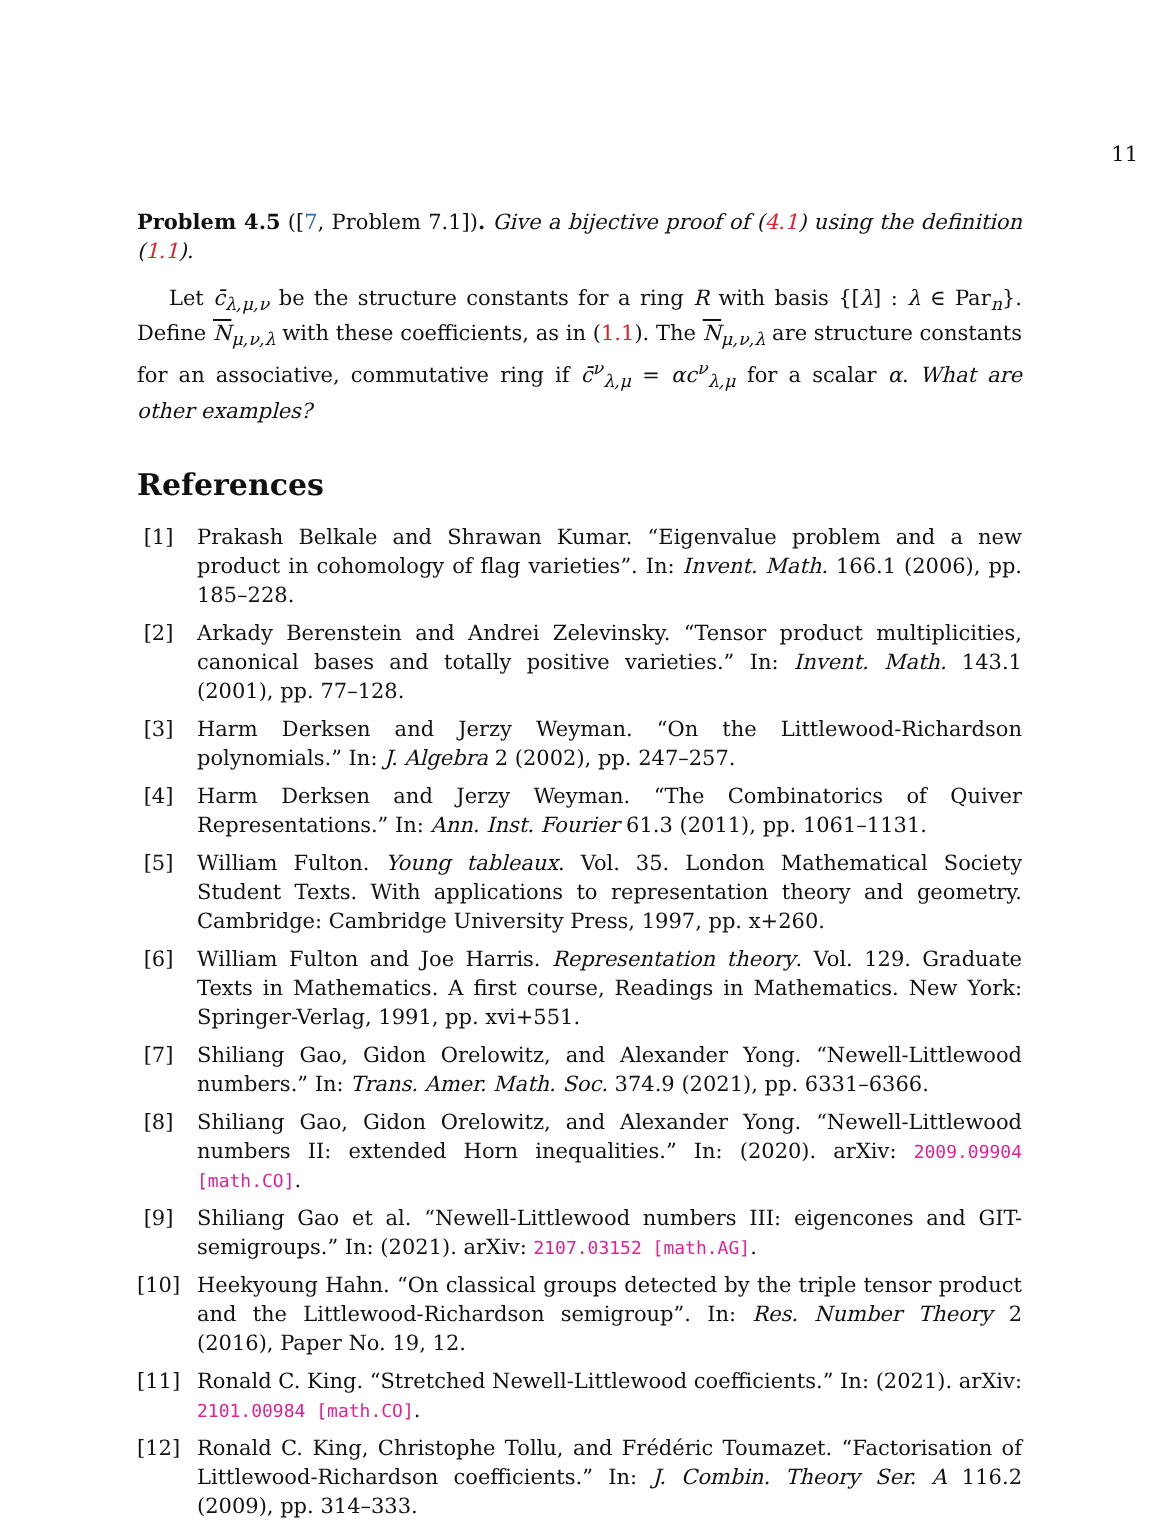11
Problem 4.5 ([7, Problem 7.1]). Give a bijective proof of (4.1) using the definition (1.1).
Let c̄<sub>λ,μ,ν</sub> be the structure constants for a ring R with basis {[λ] : λ ∈ Par<sub>n</sub>}. Define N<sub>μ,ν,λ</sub> with these coefficients, as in (1.1). The N<sub>μ,ν,λ</sub> are structure constants for an associative, commutative ring if c̄<sup>ν</sup><sub>λ,μ</sub> = αc<sup>ν</sup><sub>λ,μ</sub> for a scalar α. What are other examples?
References
[1] Prakash Belkale and Shrawan Kumar. “Eigenvalue problem and a new product in cohomology of flag varieties”. In: Invent. Math. 166.1 (2006), pp. 185–228.
[2] Arkady Berenstein and Andrei Zelevinsky. “Tensor product multiplicities, canonical bases and totally positive varieties.” In: Invent. Math. 143.1 (2001), pp. 77–128.
[3] Harm Derksen and Jerzy Weyman. “On the Littlewood-Richardson polynomials.” In: J. Algebra 2 (2002), pp. 247–257.
[4] Harm Derksen and Jerzy Weyman. “The Combinatorics of Quiver Representations.” In: Ann. Inst. Fourier 61.3 (2011), pp. 1061–1131.
[5] William Fulton. Young tableaux. Vol. 35. London Mathematical Society Student Texts. With applications to representation theory and geometry. Cambridge: Cambridge University Press, 1997, pp. x+260.
[6] William Fulton and Joe Harris. Representation theory. Vol. 129. Graduate Texts in Mathematics. A first course, Readings in Mathematics. New York: Springer-Verlag, 1991, pp. xvi+551.
[7] Shiliang Gao, Gidon Orelowitz, and Alexander Yong. “Newell-Littlewood numbers.” In: Trans. Amer. Math. Soc. 374.9 (2021), pp. 6331–6366.
[8] Shiliang Gao, Gidon Orelowitz, and Alexander Yong. “Newell-Littlewood numbers II: extended Horn inequalities.” In: (2020). arXiv: 2009.09904 [math.CO].
[9] Shiliang Gao et al. “Newell-Littlewood numbers III: eigencones and GIT-semigroups.” In: (2021). arXiv: 2107.03152 [math.AG].
[10] Heekyoung Hahn. “On classical groups detected by the triple tensor product and the Littlewood-Richardson semigroup”. In: Res. Number Theory 2 (2016), Paper No. 19, 12.
[11] Ronald C. King. “Stretched Newell-Littlewood coefficients.” In: (2021). arXiv: 2101.00984 [math.CO].
[12] Ronald C. King, Christophe Tollu, and Frédéric Toumazet. “Factorisation of Littlewood-Richardson coefficients.” In: J. Combin. Theory Ser. A 116.2 (2009), pp. 314–333.